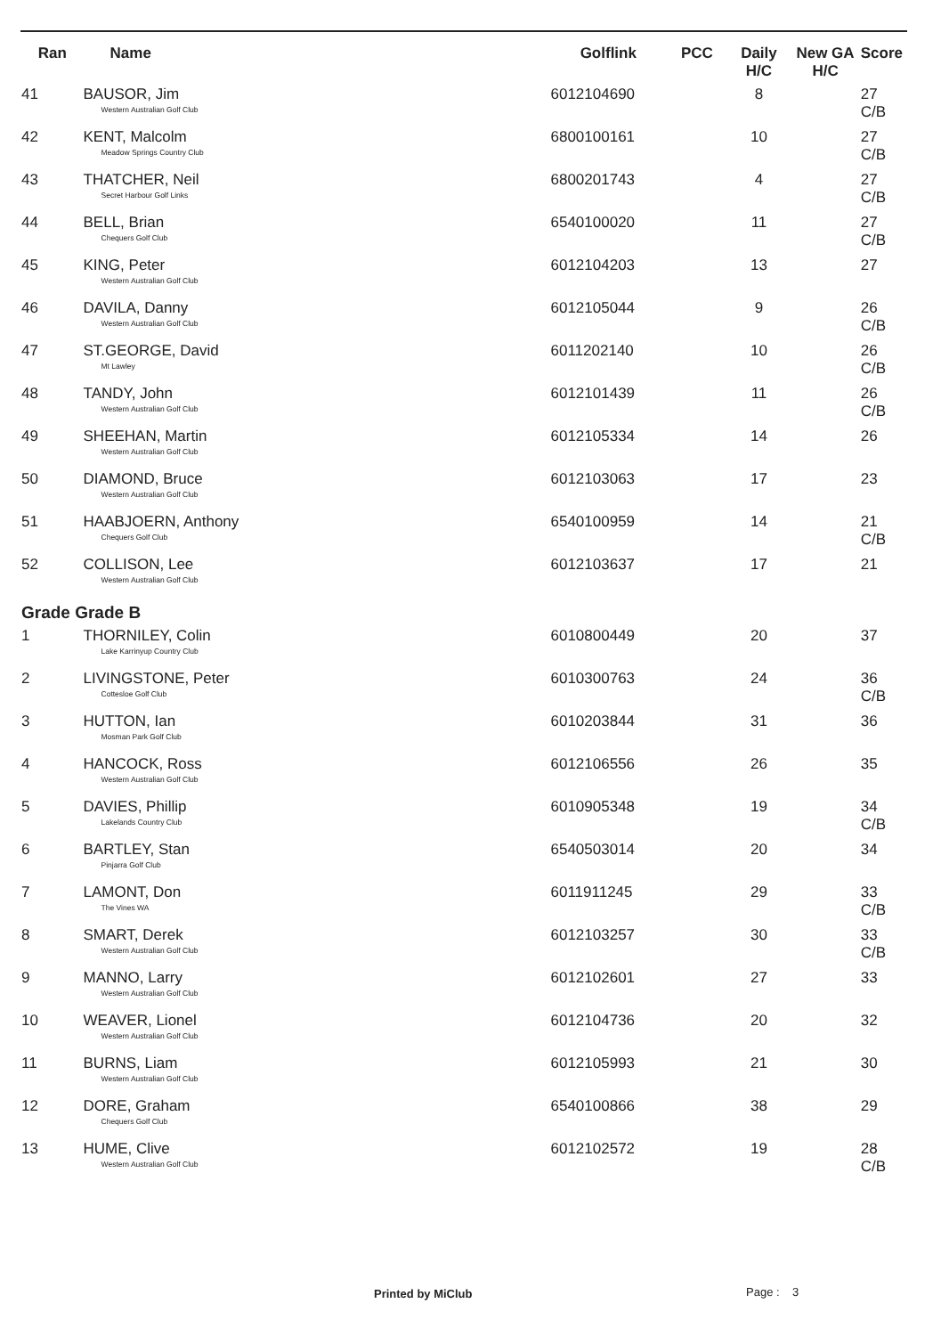| Ran | Name | Golflink | PCC | Daily H/C | New GA H/C | Score |
| --- | --- | --- | --- | --- | --- | --- |
| 41 | BAUSOR, Jim Western Australian Golf Club | 6012104690 | | 8 | | 27 C/B |
| 42 | KENT, Malcolm Meadow Springs Country Club | 6800100161 | | 10 | | 27 C/B |
| 43 | THATCHER, Neil Secret Harbour Golf Links | 6800201743 | | 4 | | 27 C/B |
| 44 | BELL, Brian Chequers Golf Club | 6540100020 | | 11 | | 27 C/B |
| 45 | KING, Peter Western Australian Golf Club | 6012104203 | | 13 | | 27 |
| 46 | DAVILA, Danny Western Australian Golf Club | 6012105044 | | 9 | | 26 C/B |
| 47 | ST.GEORGE, David Mt Lawley | 6011202140 | | 10 | | 26 C/B |
| 48 | TANDY, John Western Australian Golf Club | 6012101439 | | 11 | | 26 C/B |
| 49 | SHEEHAN, Martin Western Australian Golf Club | 6012105334 | | 14 | | 26 |
| 50 | DIAMOND, Bruce Western Australian Golf Club | 6012103063 | | 17 | | 23 |
| 51 | HAABJOERN, Anthony Chequers Golf Club | 6540100959 | | 14 | | 21 C/B |
| 52 | COLLISON, Lee Western Australian Golf Club | 6012103637 | | 17 | | 21 |
| Grade Grade B | | | | | | |
| 1 | THORNILEY, Colin Lake Karrinyup Country Club | 6010800449 | | 20 | | 37 |
| 2 | LIVINGSTONE, Peter Cottesloe Golf Club | 6010300763 | | 24 | | 36 C/B |
| 3 | HUTTON, Ian Mosman Park Golf Club | 6010203844 | | 31 | | 36 |
| 4 | HANCOCK, Ross Western Australian Golf Club | 6012106556 | | 26 | | 35 |
| 5 | DAVIES, Phillip Lakelands Country Club | 6010905348 | | 19 | | 34 C/B |
| 6 | BARTLEY, Stan Pinjarra Golf Club | 6540503014 | | 20 | | 34 |
| 7 | LAMONT, Don The Vines WA | 6011911245 | | 29 | | 33 C/B |
| 8 | SMART, Derek Western Australian Golf Club | 6012103257 | | 30 | | 33 C/B |
| 9 | MANNO, Larry Western Australian Golf Club | 6012102601 | | 27 | | 33 |
| 10 | WEAVER, Lionel Western Australian Golf Club | 6012104736 | | 20 | | 32 |
| 11 | BURNS, Liam Western Australian Golf Club | 6012105993 | | 21 | | 30 |
| 12 | DORE, Graham Chequers Golf Club | 6540100866 | | 38 | | 29 |
| 13 | HUME, Clive Western Australian Golf Club | 6012102572 | | 19 | | 28 C/B |
Printed by MiClub Page : 3